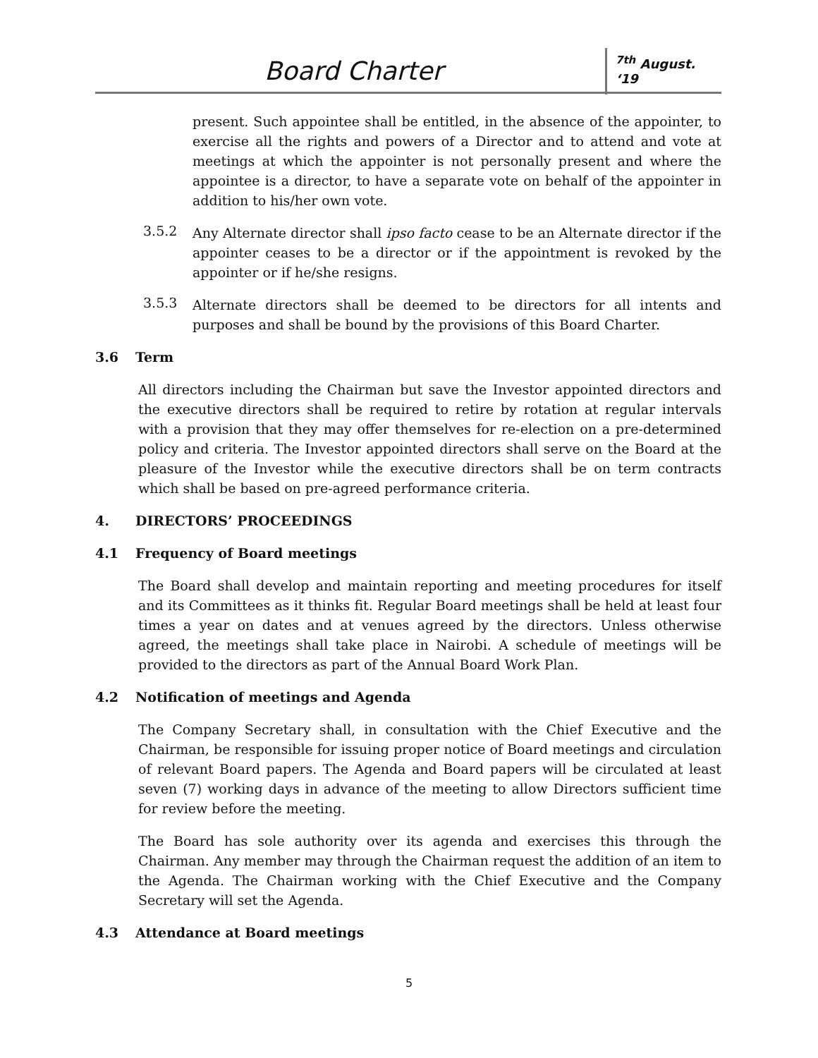Board Charter <sup>7th</sup> August. ‘19
present. Such appointee shall be entitled, in the absence of the appointer, to exercise all the rights and powers of a Director and to attend and vote at meetings at which the appointer is not personally present and where the appointee is a director, to have a separate vote on behalf of the appointer in addition to his/her own vote.
3.5.2
Any Alternate director shall ipso facto cease to be an Alternate director if the appointer ceases to be a director or if the appointment is revoked by the appointer or if he/she resigns.
3.5.3
Alternate directors shall be deemed to be directors for all intents and purposes and shall be bound by the provisions of this Board Charter.
3.6 Term
All directors including the Chairman but save the Investor appointed directors and the executive directors shall be required to retire by rotation at regular intervals with a provision that they may offer themselves for re-election on a pre-determined policy and criteria. The Investor appointed directors shall serve on the Board at the pleasure of the Investor while the executive directors shall be on term contracts which shall be based on pre-agreed performance criteria.
4. DIRECTORS’ PROCEEDINGS
4.1 Frequency of Board meetings
The Board shall develop and maintain reporting and meeting procedures for itself and its Committees as it thinks fit. Regular Board meetings shall be held at least four times a year on dates and at venues agreed by the directors. Unless otherwise agreed, the meetings shall take place in Nairobi. A schedule of meetings will be provided to the directors as part of the Annual Board Work Plan.
4.2 Notification of meetings and Agenda
The Company Secretary shall, in consultation with the Chief Executive and the Chairman, be responsible for issuing proper notice of Board meetings and circulation of relevant Board papers. The Agenda and Board papers will be circulated at least seven (7) working days in advance of the meeting to allow Directors sufficient time for review before the meeting.
The Board has sole authority over its agenda and exercises this through the Chairman. Any member may through the Chairman request the addition of an item to the Agenda. The Chairman working with the Chief Executive and the Company Secretary will set the Agenda.
4.3 Attendance at Board meetings
5